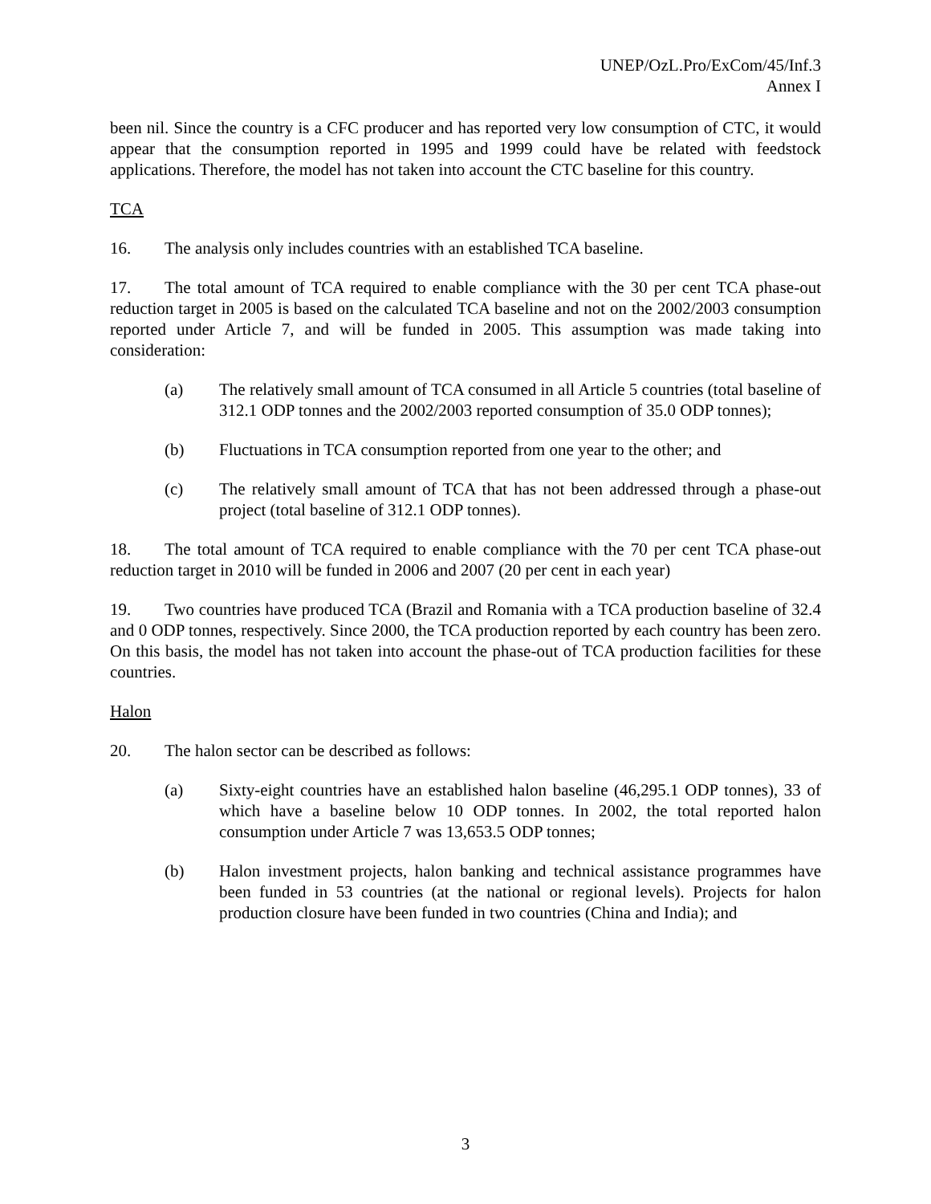UNEP/OzL.Pro/ExCom/45/Inf.3
Annex I
been nil. Since the country is a CFC producer and has reported very low consumption of CTC, it would appear that the consumption reported in 1995 and 1999 could have be related with feedstock applications. Therefore, the model has not taken into account the CTC baseline for this country.
TCA
16. The analysis only includes countries with an established TCA baseline.
17. The total amount of TCA required to enable compliance with the 30 per cent TCA phase-out reduction target in 2005 is based on the calculated TCA baseline and not on the 2002/2003 consumption reported under Article 7, and will be funded in 2005. This assumption was made taking into consideration:
(a) The relatively small amount of TCA consumed in all Article 5 countries (total baseline of 312.1 ODP tonnes and the 2002/2003 reported consumption of 35.0 ODP tonnes);
(b) Fluctuations in TCA consumption reported from one year to the other; and
(c) The relatively small amount of TCA that has not been addressed through a phase-out project (total baseline of 312.1 ODP tonnes).
18. The total amount of TCA required to enable compliance with the 70 per cent TCA phase-out reduction target in 2010 will be funded in 2006 and 2007 (20 per cent in each year)
19. Two countries have produced TCA (Brazil and Romania with a TCA production baseline of 32.4 and 0 ODP tonnes, respectively. Since 2000, the TCA production reported by each country has been zero. On this basis, the model has not taken into account the phase-out of TCA production facilities for these countries.
Halon
20. The halon sector can be described as follows:
(a) Sixty-eight countries have an established halon baseline (46,295.1 ODP tonnes), 33 of which have a baseline below 10 ODP tonnes. In 2002, the total reported halon consumption under Article 7 was 13,653.5 ODP tonnes;
(b) Halon investment projects, halon banking and technical assistance programmes have been funded in 53 countries (at the national or regional levels). Projects for halon production closure have been funded in two countries (China and India); and
3